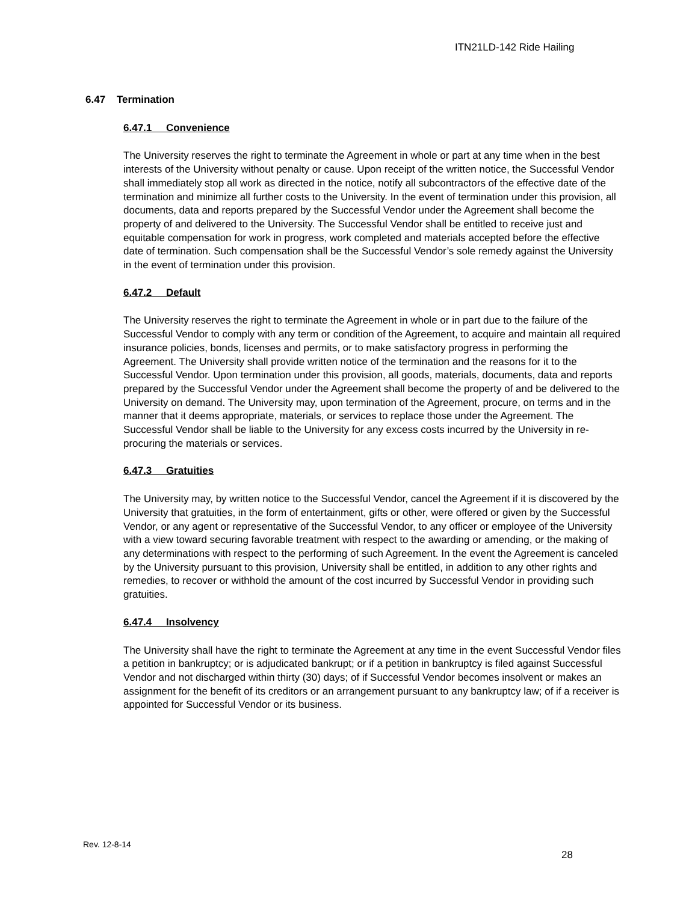ITN21LD-142 Ride Hailing
6.47 Termination
6.47.1 Convenience
The University reserves the right to terminate the Agreement in whole or part at any time when in the best interests of the University without penalty or cause. Upon receipt of the written notice, the Successful Vendor shall immediately stop all work as directed in the notice, notify all subcontractors of the effective date of the termination and minimize all further costs to the University. In the event of termination under this provision, all documents, data and reports prepared by the Successful Vendor under the Agreement shall become the property of and delivered to the University. The Successful Vendor shall be entitled to receive just and equitable compensation for work in progress, work completed and materials accepted before the effective date of termination. Such compensation shall be the Successful Vendor’s sole remedy against the University in the event of termination under this provision.
6.47.2 Default
The University reserves the right to terminate the Agreement in whole or in part due to the failure of the Successful Vendor to comply with any term or condition of the Agreement, to acquire and maintain all required insurance policies, bonds, licenses and permits, or to make satisfactory progress in performing the Agreement. The University shall provide written notice of the termination and the reasons for it to the Successful Vendor. Upon termination under this provision, all goods, materials, documents, data and reports prepared by the Successful Vendor under the Agreement shall become the property of and be delivered to the University on demand. The University may, upon termination of the Agreement, procure, on terms and in the manner that it deems appropriate, materials, or services to replace those under the Agreement. The Successful Vendor shall be liable to the University for any excess costs incurred by the University in re-procuring the materials or services.
6.47.3 Gratuities
The University may, by written notice to the Successful Vendor, cancel the Agreement if it is discovered by the University that gratuities, in the form of entertainment, gifts or other, were offered or given by the Successful Vendor, or any agent or representative of the Successful Vendor, to any officer or employee of the University with a view toward securing favorable treatment with respect to the awarding or amending, or the making of any determinations with respect to the performing of such Agreement. In the event the Agreement is canceled by the University pursuant to this provision, University shall be entitled, in addition to any other rights and remedies, to recover or withhold the amount of the cost incurred by Successful Vendor in providing such gratuities.
6.47.4 Insolvency
The University shall have the right to terminate the Agreement at any time in the event Successful Vendor files a petition in bankruptcy; or is adjudicated bankrupt; or if a petition in bankruptcy is filed against Successful Vendor and not discharged within thirty (30) days; of if Successful Vendor becomes insolvent or makes an assignment for the benefit of its creditors or an arrangement pursuant to any bankruptcy law; of if a receiver is appointed for Successful Vendor or its business.
Rev. 12-8-14
28